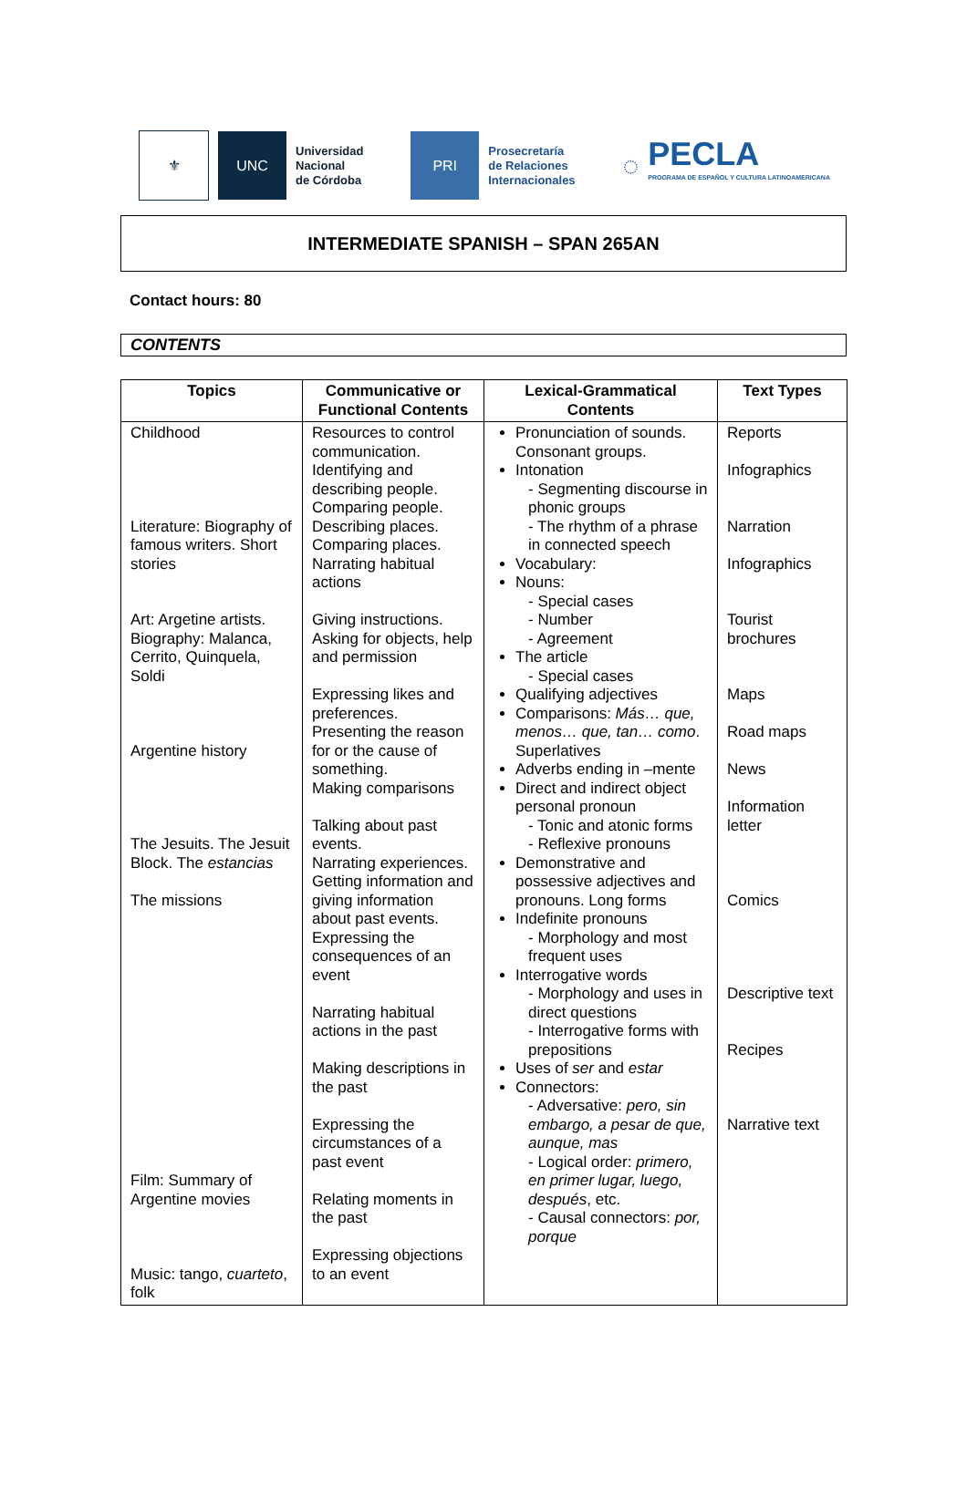⚜ UNC
Universidad
Nacional
de Córdoba
PRI
Prosecretaría
de Relaciones
Internacionales
◌
PECLA
PROGRAMA DE ESPAÑOL Y CULTURA LATINOAMERICANA
INTERMEDIATE SPANISH – SPAN 265AN
Contact hours: 80
CONTENTS
| Topics | Communicative or Functional Contents | Lexical-Grammatical Contents | Text Types |
| --- | --- | --- | --- |
| Childhood Literature: Biography of famous writers. Short stories Art: Argetine artists. Biography: Malanca, Cerrito, Quinquela, Soldi Argentine history The Jesuits. The Jesuit Block. The estancias The missions Film: Summary of Argentine movies Music: tango, cuarteto , folk | Resources to control communication. Identifying and describing people. Comparing people. Describing places. Comparing places. Narrating habitual actions Giving instructions. Asking for objects, help and permission Expressing likes and preferences. Presenting the reason for or the cause of something. Making comparisons Talking about past events. Narrating experiences. Getting information and giving information about past events. Expressing the consequences of an event Narrating habitual actions in the past Making descriptions in the past Expressing the circumstances of a past event Relating moments in the past Expressing objections to an event | Pronunciation of sounds. Consonant groups. Intonation - Segmenting discourse in phonic groups - The rhythm of a phrase in connected speech Vocabulary: Nouns: - Special cases - Number - Agreement The article - Special cases Qualifying adjectives Comparisons: Más… que, menos… que, tan… como . Superlatives Adverbs ending in –mente Direct and indirect object personal pronoun - Tonic and atonic forms - Reflexive pronouns Demonstrative and possessive adjectives and pronouns. Long forms Indefinite pronouns - Morphology and most frequent uses Interrogative words - Morphology and uses in direct questions - Interrogative forms with prepositions Uses of ser and estar Connectors: - Adversative: pero, sin embargo, a pesar de que, aunque, mas - Logical order: primero, en primer lugar, luego, después , etc. - Causal connectors: por, porque | Reports Infographics Narration Infographics Tourist brochures Maps Road maps News Information letter Comics Descriptive text Recipes Narrative text |